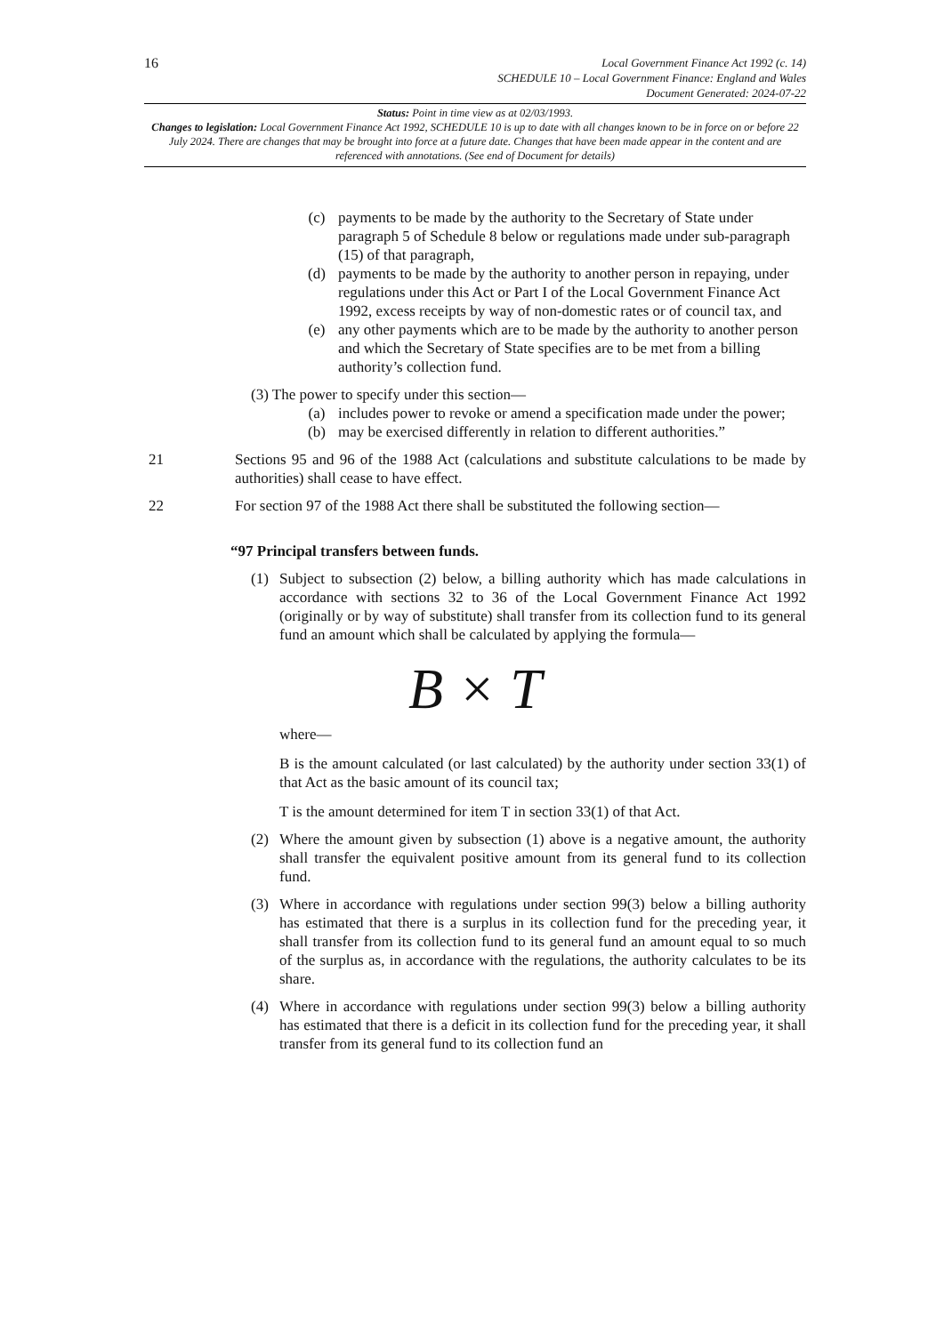16
Local Government Finance Act 1992 (c. 14)
SCHEDULE 10 – Local Government Finance: England and Wales
Document Generated: 2024-07-22
Status: Point in time view as at 02/03/1993.
Changes to legislation: Local Government Finance Act 1992, SCHEDULE 10 is up to date with all changes known to be in force on or before 22 July 2024. There are changes that may be brought into force at a future date. Changes that have been made appear in the content and are referenced with annotations. (See end of Document for details)
(c) payments to be made by the authority to the Secretary of State under paragraph 5 of Schedule 8 below or regulations made under sub-paragraph (15) of that paragraph,
(d) payments to be made by the authority to another person in repaying, under regulations under this Act or Part I of the Local Government Finance Act 1992, excess receipts by way of non-domestic rates or of council tax, and
(e) any other payments which are to be made by the authority to another person and which the Secretary of State specifies are to be met from a billing authority’s collection fund.
(3) The power to specify under this section—
(a) includes power to revoke or amend a specification made under the power;
(b) may be exercised differently in relation to different authorities.”
21 Sections 95 and 96 of the 1988 Act (calculations and substitute calculations to be made by authorities) shall cease to have effect.
22 For section 97 of the 1988 Act there shall be substituted the following section—
“97 Principal transfers between funds.
(1) Subject to subsection (2) below, a billing authority which has made calculations in accordance with sections 32 to 36 of the Local Government Finance Act 1992 (originally or by way of substitute) shall transfer from its collection fund to its general fund an amount which shall be calculated by applying the formula—
B × T
where—
B is the amount calculated (or last calculated) by the authority under section 33(1) of that Act as the basic amount of its council tax;
T is the amount determined for item T in section 33(1) of that Act.
(2) Where the amount given by subsection (1) above is a negative amount, the authority shall transfer the equivalent positive amount from its general fund to its collection fund.
(3) Where in accordance with regulations under section 99(3) below a billing authority has estimated that there is a surplus in its collection fund for the preceding year, it shall transfer from its collection fund to its general fund an amount equal to so much of the surplus as, in accordance with the regulations, the authority calculates to be its share.
(4) Where in accordance with regulations under section 99(3) below a billing authority has estimated that there is a deficit in its collection fund for the preceding year, it shall transfer from its general fund to its collection fund an